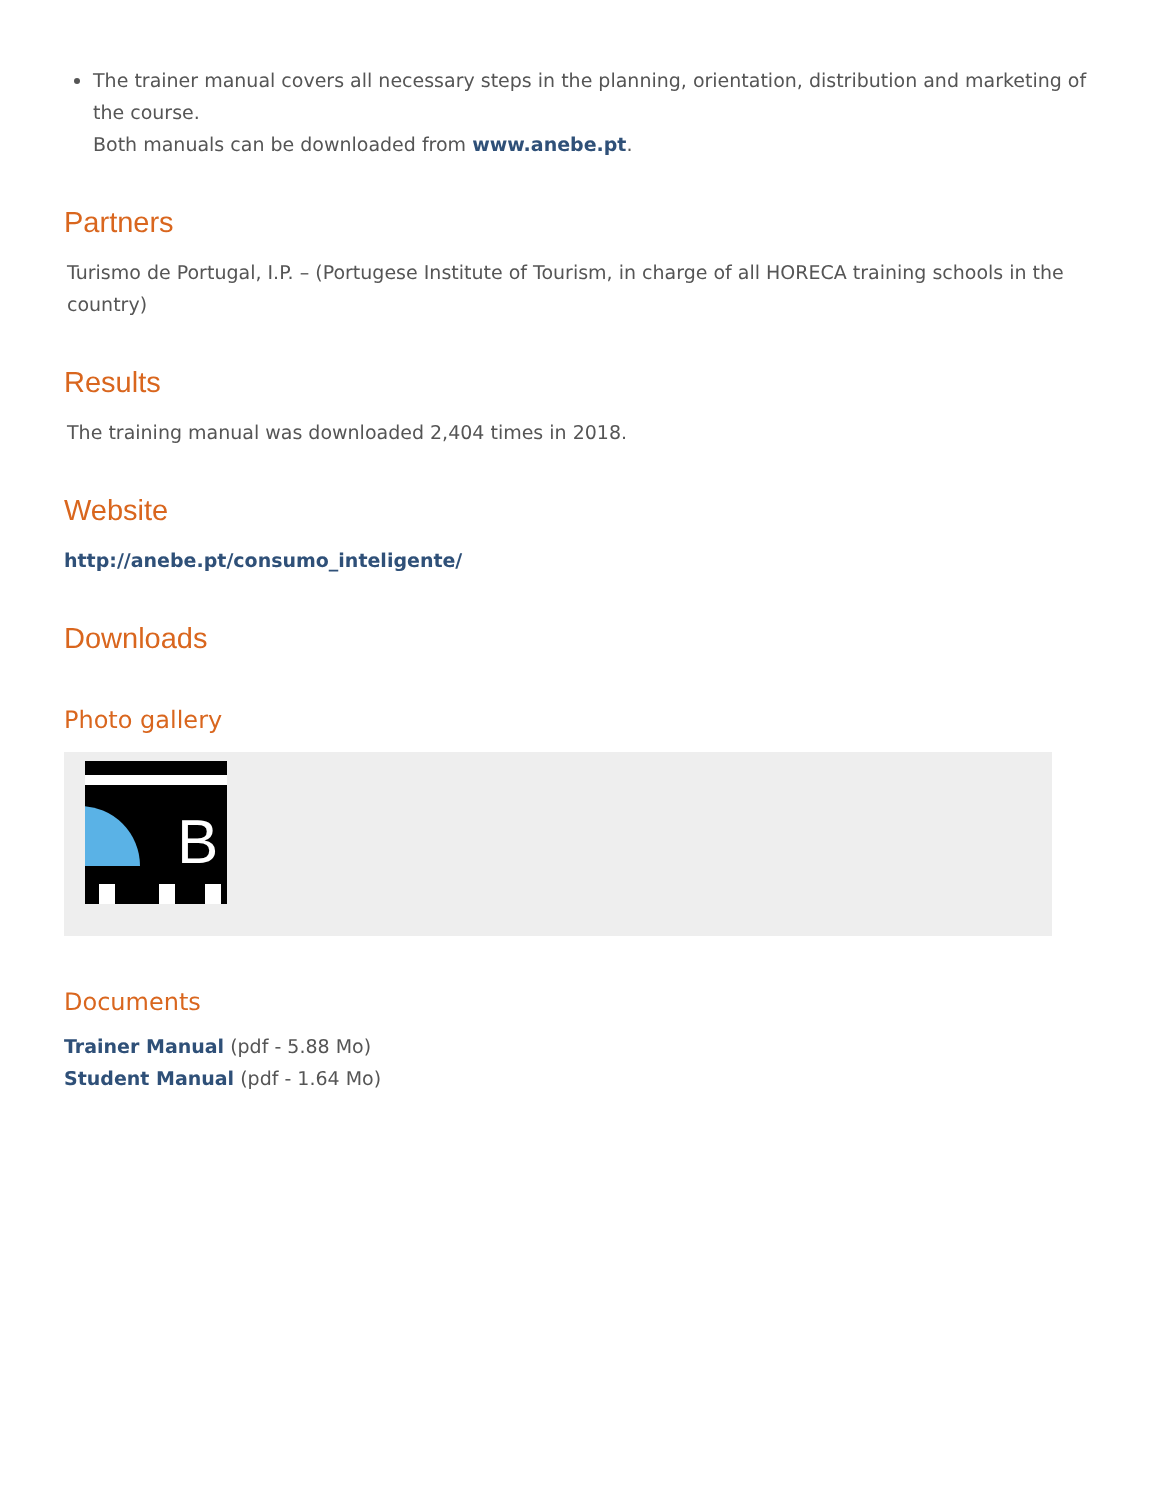The trainer manual covers all necessary steps in the planning, orientation, distribution and marketing of the course.
Both manuals can be downloaded from www.anebe.pt.
Partners
Turismo de Portugal, I.P. – (Portugese Institute of Tourism, in charge of all HORECA training schools in the country)
Results
The training manual was downloaded 2,404 times in 2018.
Website
http://anebe.pt/consumo_inteligente/
Downloads
Photo gallery
B
Documents
Trainer Manual (pdf - 5.88 Mo)
Student Manual (pdf - 1.64 Mo)